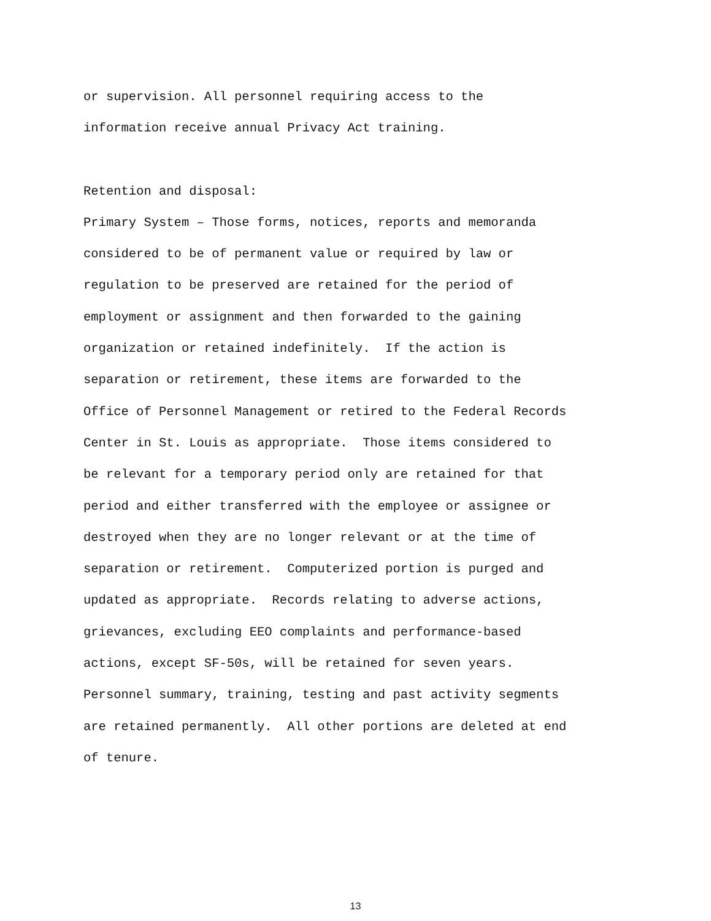or supervision. All personnel requiring access to the
information receive annual Privacy Act training.
Retention and disposal:
Primary System – Those forms, notices, reports and memoranda
considered to be of permanent value or required by law or
regulation to be preserved are retained for the period of
employment or assignment and then forwarded to the gaining
organization or retained indefinitely. If the action is
separation or retirement, these items are forwarded to the
Office of Personnel Management or retired to the Federal Records
Center in St. Louis as appropriate. Those items considered to
be relevant for a temporary period only are retained for that
period and either transferred with the employee or assignee or
destroyed when they are no longer relevant or at the time of
separation or retirement. Computerized portion is purged and
updated as appropriate. Records relating to adverse actions,
grievances, excluding EEO complaints and performance-based
actions, except SF-50s, will be retained for seven years.
Personnel summary, training, testing and past activity segments
are retained permanently. All other portions are deleted at end
of tenure.
13